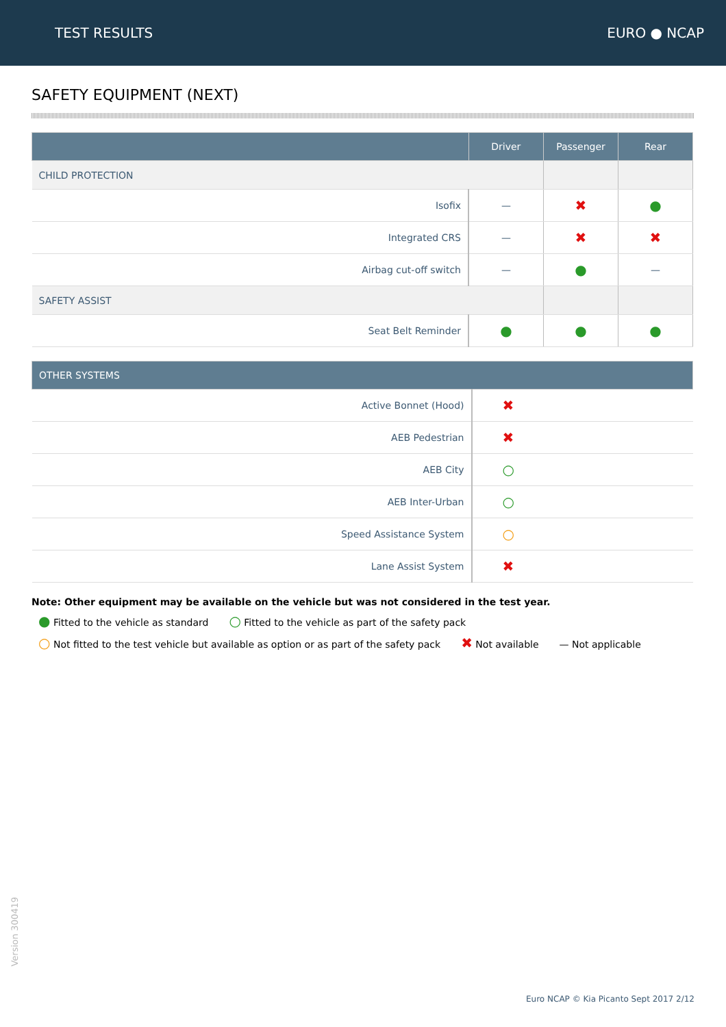TEST RESULTS EURO ● NCAP
SAFETY EQUIPMENT (NEXT)
| | Driver | Passenger | Rear |
| --- | --- | --- | --- |
| CHILD PROTECTION | | | |
| Isofix | — | ✖ | ● |
| Integrated CRS | — | ✖ | ✖ |
| Airbag cut-off switch | — | ● | — |
| SAFETY ASSIST | | | |
| Seat Belt Reminder | ● | ● | ● |
| OTHER SYSTEMS | |
| --- | --- |
| Active Bonnet (Hood) | ✖ |
| AEB Pedestrian | ✖ |
| AEB City | ○ |
| AEB Inter-Urban | ○ |
| Speed Assistance System | ○ |
| Lane Assist System | ✖ |
Note: Other equipment may be available on the vehicle but was not considered in the test year.
● Fitted to the vehicle as standard ○ Fitted to the vehicle as part of the safety pack
○ Not fitted to the test vehicle but available as option or as part of the safety pack ✖ Not available — Not applicable
Version 300419
Euro NCAP © Kia Picanto Sept 2017 2/12